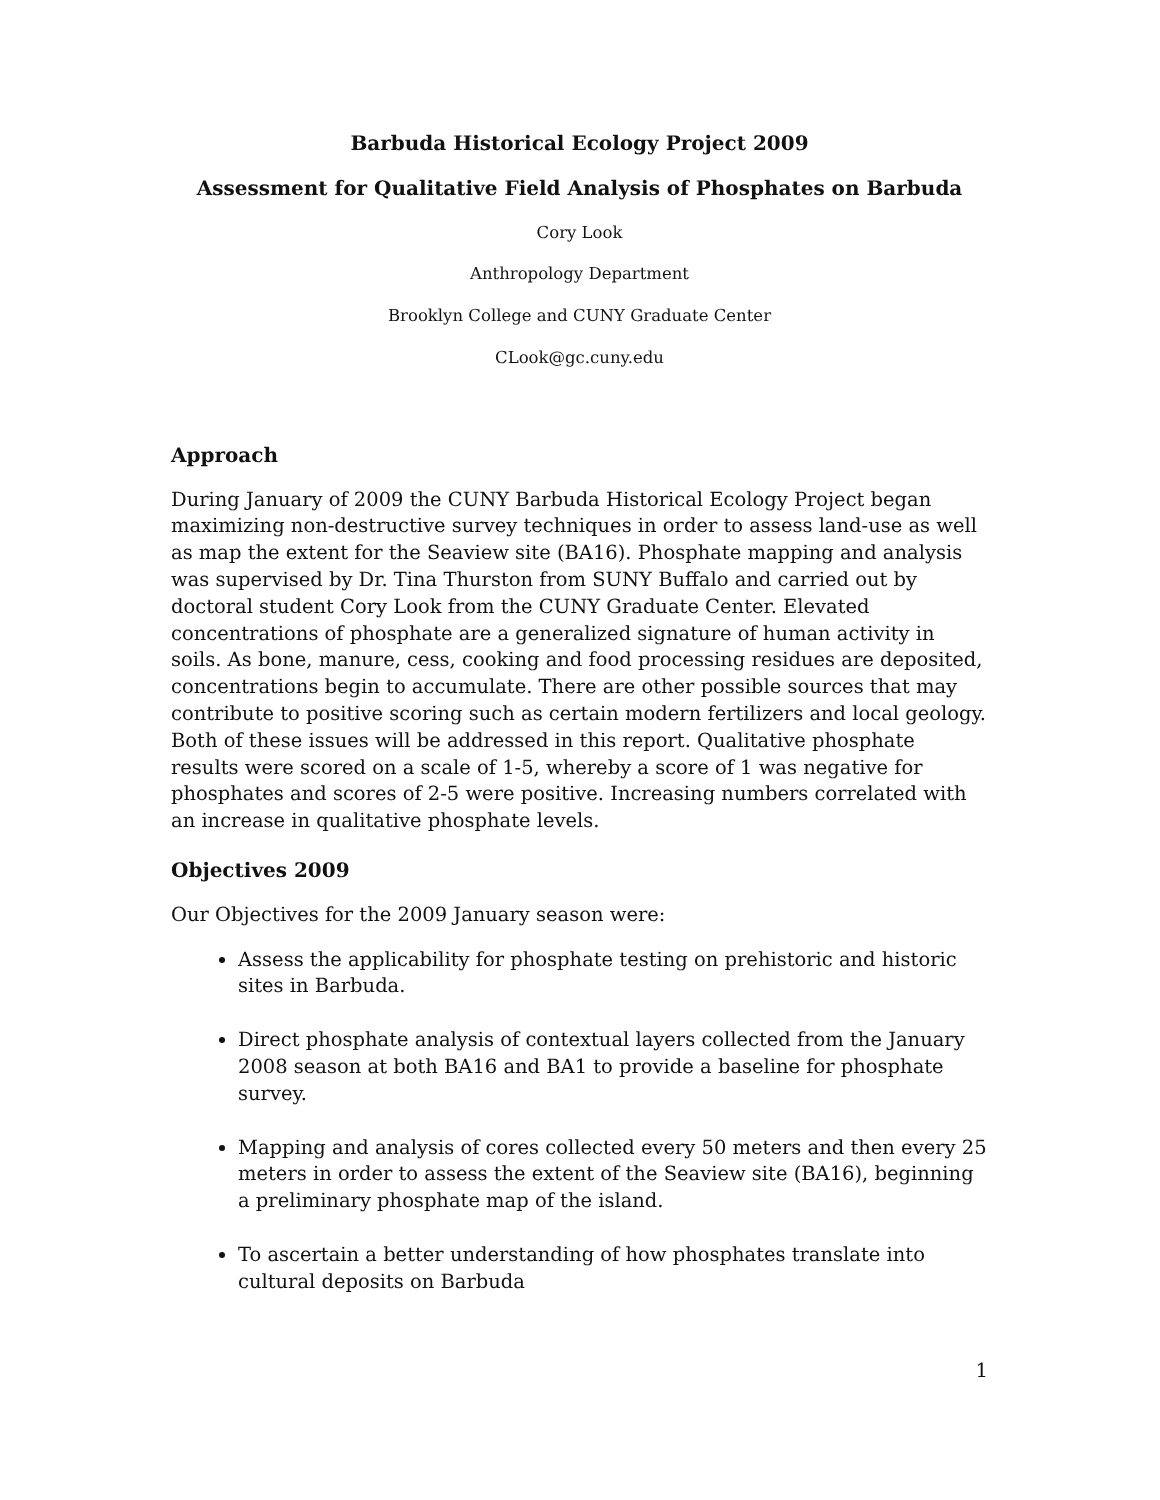Barbuda Historical Ecology Project 2009
Assessment for Qualitative Field Analysis of Phosphates on Barbuda
Cory Look
Anthropology Department
Brooklyn College and CUNY Graduate Center
CLook@gc.cuny.edu
Approach
During January of 2009 the CUNY Barbuda Historical Ecology Project began maximizing non-destructive survey techniques in order to assess land-use as well as map the extent for the Seaview site (BA16). Phosphate mapping and analysis was supervised by Dr. Tina Thurston from SUNY Buffalo and carried out by doctoral student Cory Look from the CUNY Graduate Center. Elevated concentrations of phosphate are a generalized signature of human activity in soils. As bone, manure, cess, cooking and food processing residues are deposited, concentrations begin to accumulate. There are other possible sources that may contribute to positive scoring such as certain modern fertilizers and local geology. Both of these issues will be addressed in this report. Qualitative phosphate results were scored on a scale of 1-5, whereby a score of 1 was negative for phosphates and scores of 2-5 were positive. Increasing numbers correlated with an increase in qualitative phosphate levels.
Objectives 2009
Our Objectives for the 2009 January season were:
Assess the applicability for phosphate testing on prehistoric and historic sites in Barbuda.
Direct phosphate analysis of contextual layers collected from the January 2008 season at both BA16 and BA1 to provide a baseline for phosphate survey.
Mapping and analysis of cores collected every 50 meters and then every 25 meters in order to assess the extent of the Seaview site (BA16), beginning a preliminary phosphate map of the island.
To ascertain a better understanding of how phosphates translate into cultural deposits on Barbuda
1